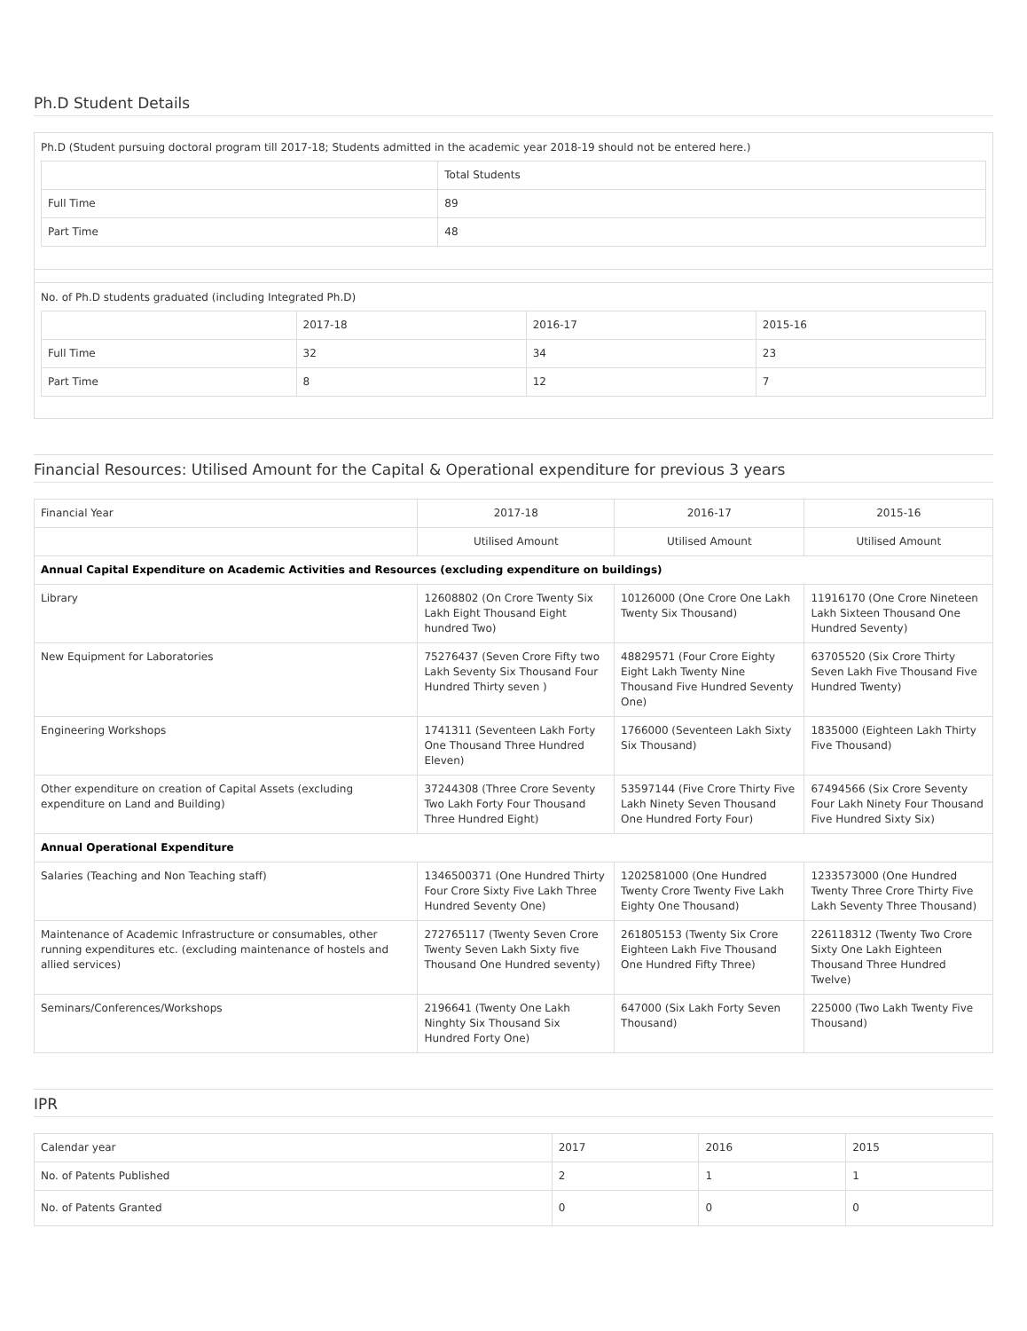Ph.D Student Details
Ph.D (Student pursuing doctoral program till 2017-18; Students admitted in the academic year 2018-19 should not be entered here.)
| | Total Students |
| --- | --- |
| Full Time | 89 |
| Part Time | 48 |
No. of Ph.D students graduated (including Integrated Ph.D)
| | 2017-18 | 2016-17 | 2015-16 |
| --- | --- | --- | --- |
| Full Time | 32 | 34 | 23 |
| Part Time | 8 | 12 | 7 |
Financial Resources: Utilised Amount for the Capital & Operational expenditure for previous 3 years
| Financial Year | 2017-18 | 2016-17 | 2015-16 |
| --- | --- | --- | --- |
| | Utilised Amount | Utilised Amount | Utilised Amount |
| Annual Capital Expenditure on Academic Activities and Resources (excluding expenditure on buildings) | | | |
| Library | 12608802 (On Crore Twenty Six Lakh Eight Thousand Eight hundred Two) | 10126000 (One Crore One Lakh Twenty Six Thousand) | 11916170 (One Crore Nineteen Lakh Sixteen Thousand One Hundred Seventy) |
| New Equipment for Laboratories | 75276437 (Seven Crore Fifty two Lakh Seventy Six Thousand Four Hundred Thirty seven ) | 48829571 (Four Crore Eighty Eight Lakh Twenty Nine Thousand Five Hundred Seventy One) | 63705520 (Six Crore Thirty Seven Lakh Five Thousand Five Hundred Twenty) |
| Engineering Workshops | 1741311 (Seventeen Lakh Forty One Thousand Three Hundred Eleven) | 1766000 (Seventeen Lakh Sixty Six Thousand) | 1835000 (Eighteen Lakh Thirty Five Thousand) |
| Other expenditure on creation of Capital Assets (excluding expenditure on Land and Building) | 37244308 (Three Crore Seventy Two Lakh Forty Four Thousand Three Hundred Eight) | 53597144 (Five Crore Thirty Five Lakh Ninety Seven Thousand One Hundred Forty Four) | 67494566 (Six Crore Seventy Four Lakh Ninety Four Thousand Five Hundred Sixty Six) |
| Annual Operational Expenditure | | | |
| Salaries (Teaching and Non Teaching staff) | 1346500371 (One Hundred Thirty Four Crore Sixty Five Lakh Three Hundred Seventy One) | 1202581000 (One Hundred Twenty Crore Twenty Five Lakh Eighty One Thousand) | 1233573000 (One Hundred Twenty Three Crore Thirty Five Lakh Seventy Three Thousand) |
| Maintenance of Academic Infrastructure or consumables, other running expenditures etc. (excluding maintenance of hostels and allied services) | 272765117 (Twenty Seven Crore Twenty Seven Lakh Sixty five Thousand One Hundred seventy) | 261805153 (Twenty Six Crore Eighteen Lakh Five Thousand One Hundred Fifty Three) | 226118312 (Twenty Two Crore Sixty One Lakh Eighteen Thousand Three Hundred Twelve) |
| Seminars/Conferences/Workshops | 2196641 (Twenty One Lakh Ninghty Six Thousand Six Hundred Forty One) | 647000 (Six Lakh Forty Seven Thousand) | 225000 (Two Lakh Twenty Five Thousand) |
IPR
| Calendar year | 2017 | 2016 | 2015 |
| No. of Patents Published | 2 | 1 | 1 |
| No. of Patents Granted | 0 | 0 | 0 |